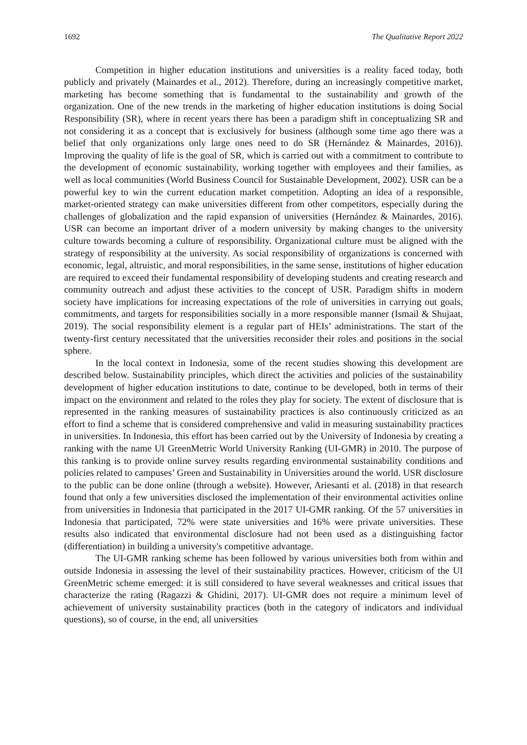1692 The Qualitative Report 2022
Competition in higher education institutions and universities is a reality faced today, both publicly and privately (Mainardes et al., 2012). Therefore, during an increasingly competitive market, marketing has become something that is fundamental to the sustainability and growth of the organization. One of the new trends in the marketing of higher education institutions is doing Social Responsibility (SR), where in recent years there has been a paradigm shift in conceptualizing SR and not considering it as a concept that is exclusively for business (although some time ago there was a belief that only organizations only large ones need to do SR (Hernández & Mainardes, 2016)). Improving the quality of life is the goal of SR, which is carried out with a commitment to contribute to the development of economic sustainability, working together with employees and their families, as well as local communities (World Business Council for Sustainable Development, 2002). USR can be a powerful key to win the current education market competition. Adopting an idea of a responsible, market-oriented strategy can make universities different from other competitors, especially during the challenges of globalization and the rapid expansion of universities (Hernández & Mainardes, 2016). USR can become an important driver of a modern university by making changes to the university culture towards becoming a culture of responsibility. Organizational culture must be aligned with the strategy of responsibility at the university. As social responsibility of organizations is concerned with economic, legal, altruistic, and moral responsibilities, in the same sense, institutions of higher education are required to exceed their fundamental responsibility of developing students and creating research and community outreach and adjust these activities to the concept of USR. Paradigm shifts in modern society have implications for increasing expectations of the role of universities in carrying out goals, commitments, and targets for responsibilities socially in a more responsible manner (Ismail & Shujaat, 2019). The social responsibility element is a regular part of HEIs’ administrations. The start of the twenty-first century necessitated that the universities reconsider their roles and positions in the social sphere.
In the local context in Indonesia, some of the recent studies showing this development are described below. Sustainability principles, which direct the activities and policies of the sustainability development of higher education institutions to date, continue to be developed, both in terms of their impact on the environment and related to the roles they play for society. The extent of disclosure that is represented in the ranking measures of sustainability practices is also continuously criticized as an effort to find a scheme that is considered comprehensive and valid in measuring sustainability practices in universities. In Indonesia, this effort has been carried out by the University of Indonesia by creating a ranking with the name UI GreenMetric World University Ranking (UI-GMR) in 2010. The purpose of this ranking is to provide online survey results regarding environmental sustainability conditions and policies related to campuses’ Green and Sustainability in Universities around the world. USR disclosure to the public can be done online (through a website). However, Ariesanti et al. (2018) in that research found that only a few universities disclosed the implementation of their environmental activities online from universities in Indonesia that participated in the 2017 UI-GMR ranking. Of the 57 universities in Indonesia that participated, 72% were state universities and 16% were private universities. These results also indicated that environmental disclosure had not been used as a distinguishing factor (differentiation) in building a university's competitive advantage.
The UI-GMR ranking scheme has been followed by various universities both from within and outside Indonesia in assessing the level of their sustainability practices. However, criticism of the UI GreenMetric scheme emerged: it is still considered to have several weaknesses and critical issues that characterize the rating (Ragazzi & Ghidini, 2017). UI-GMR does not require a minimum level of achievement of university sustainability practices (both in the category of indicators and individual questions), so of course, in the end, all universities